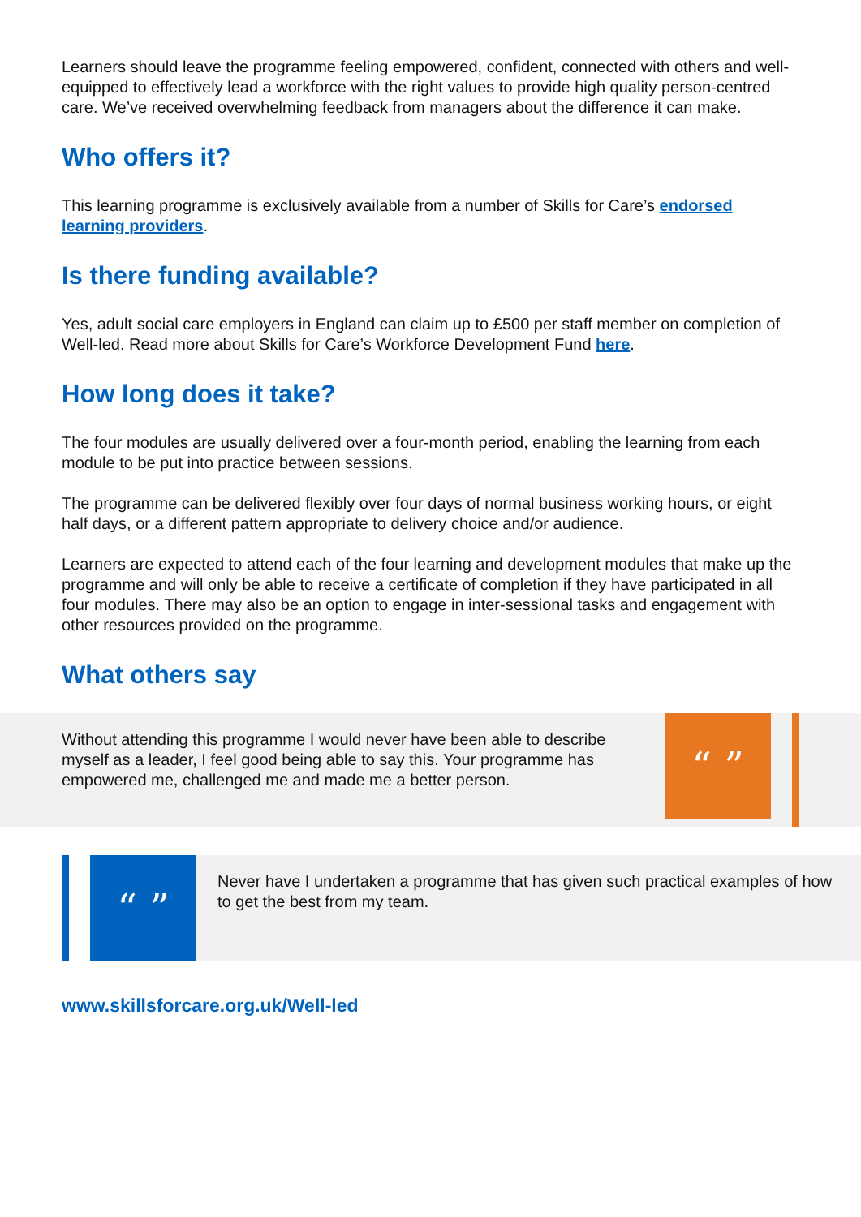Learners should leave the programme feeling empowered, confident, connected with others and well-equipped to effectively lead a workforce with the right values to provide high quality person-centred care. We’ve received overwhelming feedback from managers about the difference it can make.
Who offers it?
This learning programme is exclusively available from a number of Skills for Care’s endorsed learning providers.
Is there funding available?
Yes, adult social care employers in England can claim up to £500 per staff member on completion of Well-led. Read more about Skills for Care’s Workforce Development Fund here.
How long does it take?
The four modules are usually delivered over a four-month period, enabling the learning from each module to be put into practice between sessions.
The programme can be delivered flexibly over four days of normal business working hours, or eight half days, or a different pattern appropriate to delivery choice and/or audience.
Learners are expected to attend each of the four learning and development modules that make up the programme and will only be able to receive a certificate of completion if they have participated in all four modules. There may also be an option to engage in inter-sessional tasks and engagement with other resources provided on the programme.
What others say
Without attending this programme I would never have been able to describe myself as a leader, I feel good being able to say this. Your programme has empowered me, challenged me and made me a better person.
“ ”
“ ”
Never have I undertaken a programme that has given such practical examples of how to get the best from my team.
www.skillsforcare.org.uk/Well-led